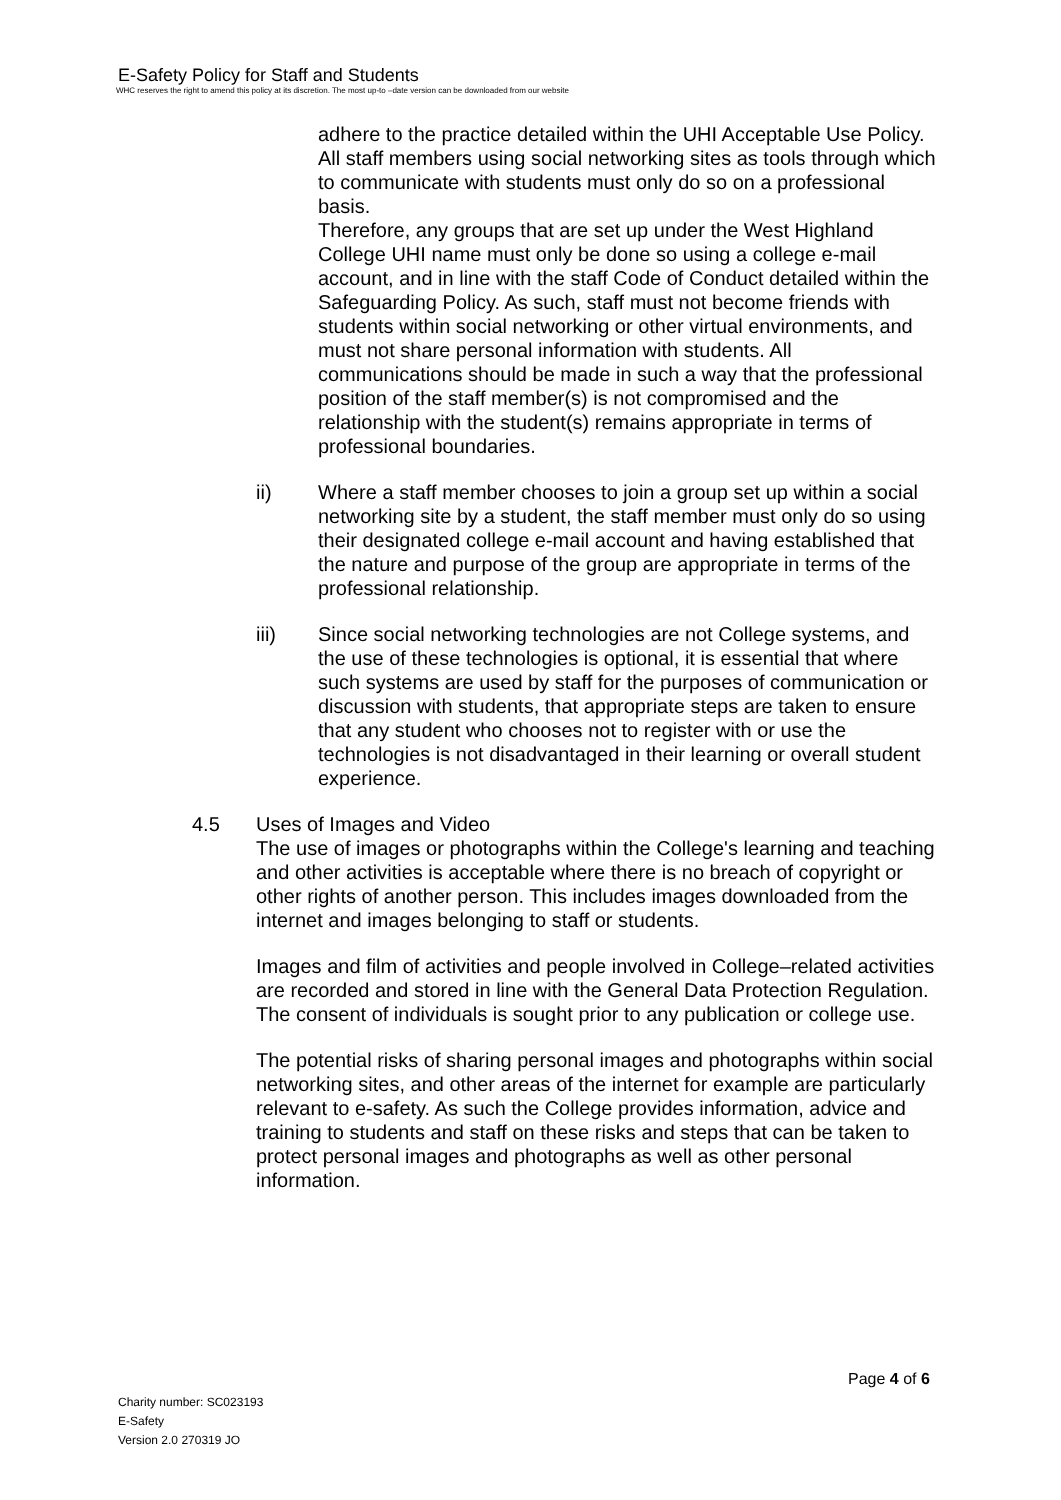E-Safety Policy for Staff and Students
WHC reserves the right to amend this policy at its discretion. The most up-to –date version can be downloaded from our website
adhere to the practice detailed within the UHI Acceptable Use Policy.
All staff members using social networking sites as tools through which to communicate with students must only do so on a professional basis.
Therefore, any groups that are set up under the West Highland College UHI name must only be done so using a college e-mail account, and in line with the staff Code of Conduct detailed within the Safeguarding Policy. As such, staff must not become friends with students within social networking or other virtual environments, and must not share personal information with students. All communications should be made in such a way that the professional position of the staff member(s) is not compromised and the relationship with the student(s) remains appropriate in terms of professional boundaries.
ii) Where a staff member chooses to join a group set up within a social networking site by a student, the staff member must only do so using their designated college e-mail account and having established that the nature and purpose of the group are appropriate in terms of the professional relationship.
iii) Since social networking technologies are not College systems, and the use of these technologies is optional, it is essential that where such systems are used by staff for the purposes of communication or discussion with students, that appropriate steps are taken to ensure that any student who chooses not to register with or use the technologies is not disadvantaged in their learning or overall student experience.
4.5 Uses of Images and Video
The use of images or photographs within the College's learning and teaching and other activities is acceptable where there is no breach of copyright or other rights of another person. This includes images downloaded from the internet and images belonging to staff or students.
Images and film of activities and people involved in College–related activities are recorded and stored in line with the General Data Protection Regulation. The consent of individuals is sought prior to any publication or college use.
The potential risks of sharing personal images and photographs within social networking sites, and other areas of the internet for example are particularly relevant to e-safety. As such the College provides information, advice and training to students and staff on these risks and steps that can be taken to protect personal images and photographs as well as other personal information.
Page 4 of 6
Charity number: SC023193
E-Safety
Version 2.0 270319 JO